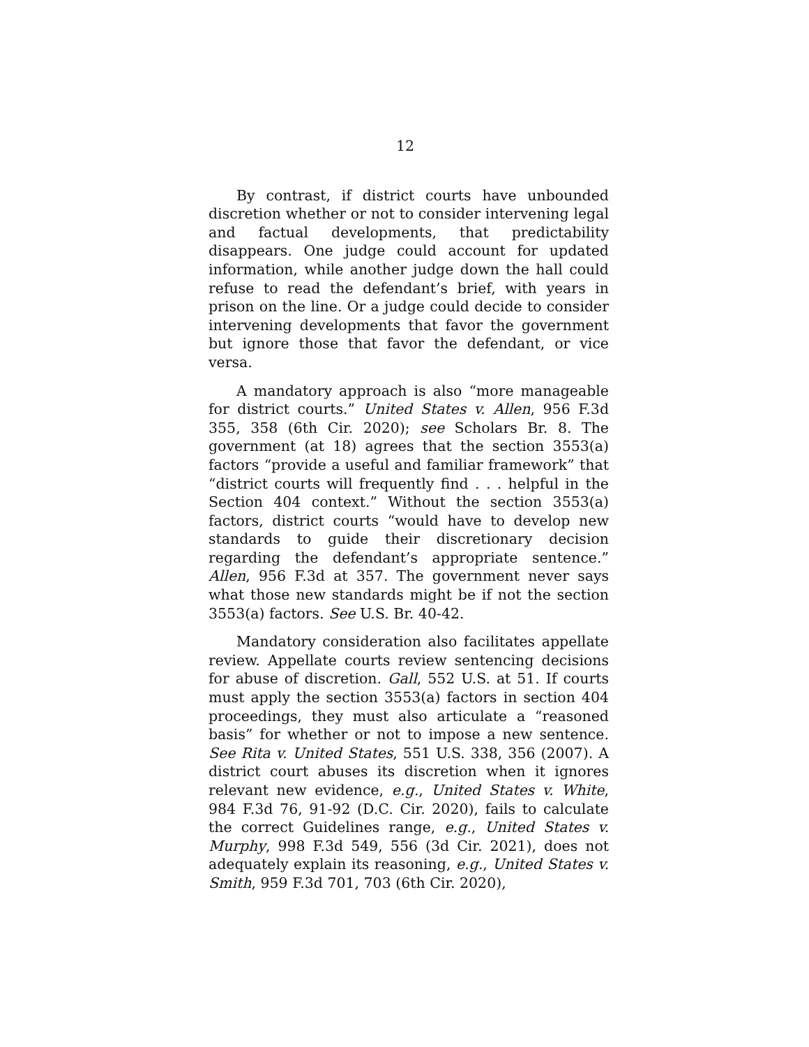12
By contrast, if district courts have unbounded discretion whether or not to consider intervening legal and factual developments, that predictability disappears. One judge could account for updated information, while another judge down the hall could refuse to read the defendant’s brief, with years in prison on the line. Or a judge could decide to consider intervening developments that favor the government but ignore those that favor the defendant, or vice versa.
A mandatory approach is also “more manageable for district courts.” United States v. Allen, 956 F.3d 355, 358 (6th Cir. 2020); see Scholars Br. 8. The government (at 18) agrees that the section 3553(a) factors “provide a useful and familiar framework” that “district courts will frequently find . . . helpful in the Section 404 context.” Without the section 3553(a) factors, district courts “would have to develop new standards to guide their discretionary decision regarding the defendant’s appropriate sentence.” Allen, 956 F.3d at 357. The government never says what those new standards might be if not the section 3553(a) factors. See U.S. Br. 40-42.
Mandatory consideration also facilitates appellate review. Appellate courts review sentencing decisions for abuse of discretion. Gall, 552 U.S. at 51. If courts must apply the section 3553(a) factors in section 404 proceedings, they must also articulate a “reasoned basis” for whether or not to impose a new sentence. See Rita v. United States, 551 U.S. 338, 356 (2007). A district court abuses its discretion when it ignores relevant new evidence, e.g., United States v. White, 984 F.3d 76, 91-92 (D.C. Cir. 2020), fails to calculate the correct Guidelines range, e.g., United States v. Murphy, 998 F.3d 549, 556 (3d Cir. 2021), does not adequately explain its reasoning, e.g., United States v. Smith, 959 F.3d 701, 703 (6th Cir. 2020),